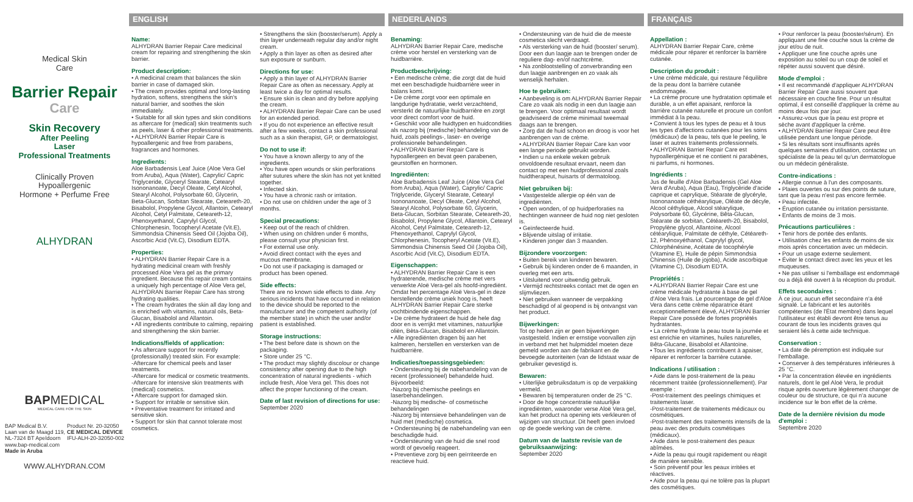Medical Skin
Care
Barrier Repair
Care
Skin Recovery
After Peeling
Laser
Professional Treatments
Clinically Proven
Hypoallergenic
Hormone + Perfume Free
ALHYDRAN
BAPMEDICAL
MEDICAL CARE FOR THE SKIN
BAP Medical B.V.
Laan van de Maagd 119,
NL-7324 BT Apeldoorn
www.bap-medical.com
Made in Aruba
Product Nr. 20-32050
CE MEDICAL DEVICE
IFU-ALH-20-32050-002
WWW.ALHYDRAN.COM
ENGLISH
Name:
ALHYDRAN Barrier Repair Care medicinal cream for repairing and strengthening the skin barrier.
Product description:
• A medicinal cream that balances the skin barrier in case of damaged skin.
• The cream provides optimal and long-lasting hydration, softens, strengthens the skin's natural barrier, and soothes the skin immediately.
• Suitable for all skin types and skin conditions as aftercare for (medical) skin treatments such as peels, laser & other professional treatments.
• ALHYDRAN Barrier Repair Care is hypoallergenic and free from parabens, fragrances and hormones.
Ingredients:
Aloe Barbadensis Leaf Juice (Aloe Vera Gel from Aruba), Aqua (Water), Caprylic/ Capric Triglyceride, Glyceryl Stearate, Cetearyl Isononanoate, Decyl Oleate, Cetyl Alcohol, Stearyl Alcohol, Polysorbate 60, Glycerin, Beta-Glucan, Sorbitan Stearate, Ceteareth-20, Bisabolol, Propylene Glycol, Allantoin, Cetearyl Alcohol, Cetyl Palmitate, Ceteareth-12, Phenoxyethanol, Caprylyl Glycol, Chlorphenesin, Tocopheryl Acetate (Vit.E), Simmondsia Chinensis Seed Oil (Jojoba Oil), Ascorbic Acid (Vit.C), Disodium EDTA.
Properties:
• ALHYDRAN Barrier Repair Care is a hydrating medicinal cream with freshly processed Aloe Vera gel as the primary ingredient. Because this repair cream contains a uniquely high percentage of Aloe Vera gel, ALHYDRAN Barrier Repair Care has strong hydrating qualities.
• The cream hydrates the skin all day long and is enriched with vitamins, natural oils, Beta-Glucan, Bisabolol and Allantoin.
• All ingredients contribute to calming, repairing and strengthening the skin barrier.
Indications/fields of application:
• As aftercare support for recently (professionally) treated skin. For example:
-Aftercare for chemical peels and laser treatments.
-Aftercare for medical or cosmetic treatments.
-Aftercare for intensive skin treatments with (medical) cosmetics.
• Aftercare support for damaged skin.
• Support for irritable or sensitive skin.
• Preventative treatment for irritated and sensitive skin.
• Support for skin that cannot tolerate most cosmetics.
• Strengthens the skin (booster/serum). Apply a thin layer underneath regular day and/or night cream.
• Apply a thin layer as often as desired after sun exposure or sunburn.
Directions for use:
• Apply a thin layer of ALHYDRAN Barrier Repair Care as often as necessary. Apply at least twice a day for optimal results.
• Ensure skin is clean and dry before applying the cream.
• ALHYDRAN Barrier Repair Care can be used for an extended period.
• If you do not experience an effective result after a few weeks, contact a skin professional such as a skin therapist, GP, or dermatologist.
Do not to use if:
• You have a known allergy to any of the ingredients.
• You have open wounds or skin perforations after sutures where the skin has not yet knitted together.
• Infected skin.
• You have a chronic rash or irritation.
• Do not use on children under the age of 3 months.
Special precautions:
• Keep out of the reach of children.
• When using on children under 6 months, please consult your physician first.
• For external use only.
• Avoid direct contact with the eyes and mucous membrane.
• Do not use if packaging is damaged or product has been opened.
Side effects:
There are no known side effects to date. Any serious incidents that have occurred in relation to the device should be reported to the manufacturer and the competent authority (of the member state) in which the user and/or patient is established.
Storage instructions:
• The best before date is shown on the packaging.
• Store under 25 °C.
• The product may slightly discolour or change consistency after opening due to the high concentration of natural ingredients - which include fresh, Aloe Vera gel. This does not affect the proper functioning of the cream.
Date of last revision of directions for use:
September 2020
NEDERLANDS
Benaming:
ALHYDRAN Barrier Repair Care, medische crème voor herstel en versterking van de huidbarrière.
Productbeschrijving:
• Een medische crème, die zorgt dat de huid met een beschadigde huidbarrière weer in balans komt.
• De crème zorgt voor een optimale en langdurige hydratatie, werkt verzachtend, versterkt de natuurlijke huidbarrière en zorgt voor direct comfort voor de huid.
• Geschikt voor alle huidtypen en huidcondities als nazorg bij (medische) behandeling van de huid, zoals peelings-, laser- en overige professionele behandelingen.
• ALHYDRAN Barrier Repair Care is hypoallergeen en bevat geen parabenen, geurstoffen en hormonen.
Ingrediënten:
Aloe Barbadensis Leaf Juice (Aloe Vera Gel from Aruba), Aqua (Water), Caprylic/ Capric Triglyceride, Glyceryl Stearate, Cetearyl Isononanoate, Decyl Oleate, Cetyl Alcohol, Stearyl Alcohol, Polysorbate 60, Glycerin, Beta-Glucan, Sorbitan Stearate, Ceteareth-20, Bisabolol, Propylene Glycol, Allantoin, Cetearyl Alcohol, Cetyl Palmitate, Ceteareth-12, Phenoxyethanol, Caprylyl Glycol, Chlorphenesin, Tocopheryl Acetate (Vit.E), Simmondsia Chinensis Seed Oil (Jojoba Oil), Ascorbic Acid (Vit.C), Disodium EDTA.
Eigenschappen:
• ALHYDRAN Barrier Repair Care is een hydraterende, medische crème met vers verwerkte Aloë Vera-gel als hoofd-ingrediënt. Omdat het percentage Aloë Vera-gel in deze herstellende crème uniek hoog is, heeft ALHYDRAN Barrier Repair Care sterke vochtbindende eigenschappen.
• De crème hydrateert de huid de hele dag door en is verrijkt met vitamines, natuurlijke oliën, Bèta-Glucan, Bisabolol en Allantoïn.
• Alle ingrediënten dragen bij aan het kalmeren, herstellen en versterken van de huidbarrière.
Indicaties/toepassingsgebieden:
• Ondersteuning bij de nabehandeling van de recent (professioneel) behandelde huid. Bijvoorbeeld:
-Nazorg bij chemische peelings en laserbehandelingen.
-Nazorg bij medische- of cosmetische behandelingen
-Nazorg bij intensieve behandelingen van de huid met (medische) cosmetica.
• Ondersteuning bij de nabehandeling van een beschadigde huid.
• Ondersteuning van de huid die snel rood wordt of gevoelig reageert.
• Preventieve zorg bij een geïrriteerde en reactieve huid.
• Ondersteuning van de huid die de meeste cosmetica slecht verdraagt.
• Als versterking van de huid (booster/ serum). Door een dun laagje aan te brengen onder de reguliere dag- en/of nachtcrème.
• Na zonblootstelling of zonverbranding een dun laagje aanbrengen en zo vaak als wenselijk herhalen.
Hoe te gebruiken:
• Aanbeveling is om ALHYDRAN Barrier Repair Care zo vaak als nodig in een dun laagje aan te brengen. Voor optimaal resultaat wordt geadviseerd de crème minimaal tweemaal daags aan te brengen.
• Zorg dat de huid schoon en droog is voor het aanbrengen van de crème.
• ALHYDRAN Barrier Repair Care kan voor een lange periode gebruikt worden.
• Indien u na enkele weken gebruik onvoldoende resultaat ervaart, neem dan contact op met een huidprofessional zoals huidtherapeut, huisarts of dermatoloog.
Niet gebruiken bij:
• Vastgestelde allergie op één van de ingrediënten.
• Open wonden, of op huidperforaties na hechtingen wanneer de huid nog niet gesloten is.
• Geïnfecteerde huid.
• Blijvende uitslag of irritatie.
• Kinderen jonger dan 3 maanden.
Bijzondere voorzorgen:
• Buiten bereik van kinderen bewaren.
• Gebruik bij kinderen onder de 6 maanden, in overleg met een arts.
• Uitsluitend voor uitwendig gebruik.
• Vermijd rechtstreeks contact met de ogen en slijmvliezen.
• Niet gebruiken wanneer de verpakking beschadigd of al geopend is bij ontvangst van het product.
Bijwerkingen:
Tot op heden zijn er geen bijwerkingen vastgesteld. Indien er ernstige voorvallen zijn in verband met het hulpmiddel moeten deze gemeld worden aan de fabrikant en de bevoegde autoriteiten (van de lidstaat waar de gebruiker gevestigd is.
Bewaren:
• Uiterlijke gebruiksdatum is op de verpakking vermeld.
• Bewaren bij temperaturen onder de 25 °C.
• Door de hoge concentratie natuurlijke ingrediënten, waaronder verse Aloë Vera gel, kan het product na opening iets verkleuren of wijzigen van structuur. Dit heeft geen invloed op de goede werking van de crème.
Datum van de laatste revisie van de gebruiksaanwijzing:
September 2020
FRANÇAIS
Appellation :
ALHYDRAN Barrier Repair Care, crème médicale pour réparer et renforcer la barrière cutanée.
Description du produit :
• Une crème médicale, qui restaure l'équilibre de la peau dont la barrière cutanée endommagée.
• La crème procure une hydratation optimale et durable, a un effet apaisant, renforce la barrière cutanée naturelle et procure un confort immédiat à la peau.
• Convient à tous les types de peau et à tous les types d'affections cutanées pour les soins (médicaux) de la peau, tels que le peeling, le laser et autres traitements professionnels.
• ALHYDRAN Barrier Repair Care est hypoallergénique et ne contient ni parabènes, ni parfums, ni hormones.
Ingrédients :
Jus de feuille d'Aloe Barbadensis (Gel Aloe Vera d'Aruba), Aqua (Eau), Triglycéride d'acide caprique et caprylique, Stéarate de glycéryle, Isononanoate céthéarylique, Oléate de décyle, Alcool céthylique, Alcool stéarylique, Polysorbate 60, Glycérine, Bêta-Glucan, Stéarate de sorbitan, Cétéareth-20, Bisabolol, Propylène glycol, Allantoïne, Alcool cétéarylique, Palmitate de céthyle, Cétéareth-12, Phénoxyéthanol, Caprylyl glycol, Chlorphénésine, Acétate de tocophéryle (Vitamine E), Huile de pépin Simmondsia Chinensis (Huile de jojoba), Acide ascorbique (Vitamine C), Disodium EDTA.
Propriétés :
• ALHYDRAN Barrier Repair Care est une crème médicale hydratante à base de gel d'Aloe Vera frais. Le pourcentage de gel d'Aloe Vera dans cette crème réparatrice étant exceptionnellement élevé, ALHYDRAN Barrier Repair Care possède de fortes propriétés hydratantes.
• La crème hydrate la peau toute la journée et est enrichie en vitamines, huiles naturelles, Bêta-Glucane, Bisabolol et Allantoïne.
• Tous les ingrédients contribuent à apaiser, réparer et renforcer la barrière cutanée.
Indications / utilisation :
• Aide dans le post-traitement de la peau récemment traitée (professionnellement). Par exemple :
-Post-traitement des peelings chimiques et traitements laser.
-Post-traitement de traitements médicaux ou cosmétiques.
-Post-traitement des traitements intensifs de la peau avec des produits cosmétiques (médicaux).
• Aide dans le post-traitement des peaux abîmées.
• Aide la peau qui rougit rapidement ou réagit de manière sensible.
• Soin préventif pour les peaux irritées et réactives.
• Aide pour la peau qui ne tolère pas la plupart des cosmétiques.
• Pour renforcer la peau (booster/sérum). En appliquant une fine couche sous la crème de jour et/ou de nuit.
• Appliquer une fine couche après une exposition au soleil ou un coup de soleil et répéter aussi souvent que désiré.
Mode d'emploi :
• Il est recommandé d'appliquer ALHYDRAN Barrier Repair Care aussi souvent que nécessaire en couche fine. Pour un résultat optimal, il est conseillé d'appliquer la crème au moins deux fois par jour.
• Assurez-vous que la peau est propre et sèche avant d'appliquer la crème.
• ALHYDRAN Barrier Repair Care peut être utilisée pendant une longue période.
• Si les résultats sont insuffisants après quelques semaines d'utilisation, contactez un spécialiste de la peau tel qu'un dermatologue ou un médecin généraliste.
Contre-indications :
• Allergie connue à l'un des composants.
• Plaies ouvertes ou sur des points de suture, tant que la peau n'est pas encore fermée.
• Peau infectée.
• Éruption cutanée ou irritation persistante.
• Enfants de moins de 3 mois.
Précautions particulières :
• Tenir hors de portée des enfants.
• Utilisation chez les enfants de moins de six mois après concertation avec un médecin.
• Pour un usage externe seulement.
• Éviter le contact direct avec les yeux et les muqueuses.
• Ne pas utiliser si l'emballage est endommagé ou a déjà été ouvert à la réception du produit.
Effets secondaires :
À ce jour, aucun effet secondaire n'a été signalé. Le fabricant et les autorités compétentes (de l'État membre) dans lequel l'utilisateur est établi devront être tenus au courant de tous les incidents graves qui seraient liés à cette aide technique.
Conservation :
• La date de péremption est indiquée sur l'emballage.
• Conserver à des températures inférieures à 25 °C.
• Par la concentration élevée en ingrédients naturels, dont le gel Aloë Vera, le produit risque après ouverture légèrement changer de couleur ou de structure, ce qui n'a aucune incidence sur le bon effet de la crème.
Date de la dernière révision du mode d'emploi :
Septembre 2020